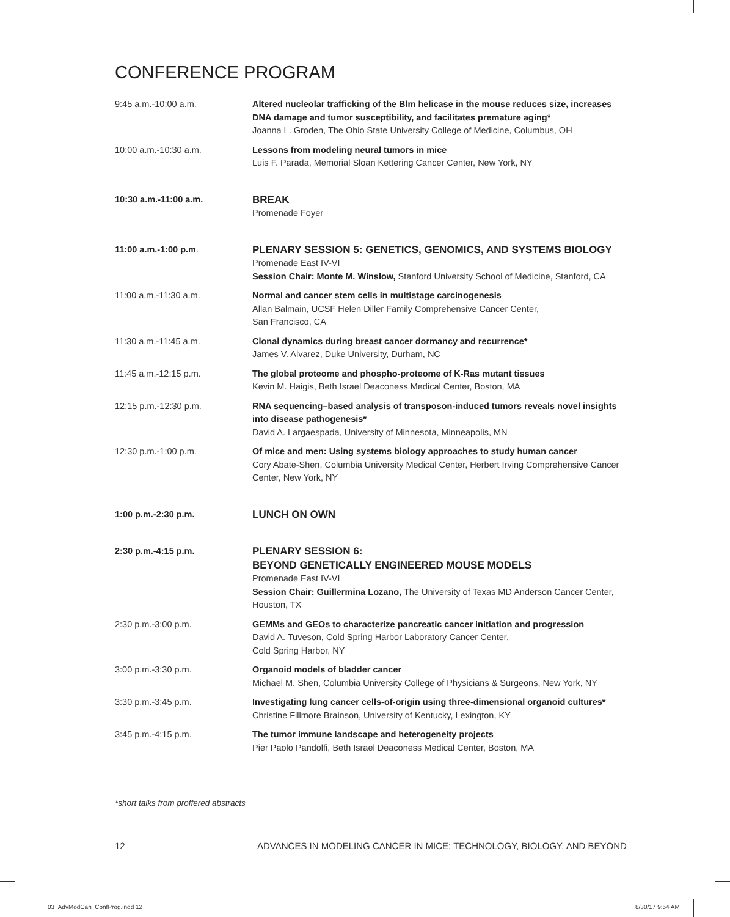CONFERENCE PROGRAM
| 9:45 a.m.-10:00 a.m. | Altered nucleolar trafficking of the Blm helicase in the mouse reduces size, increases DNA damage and tumor susceptibility, and facilitates premature aging* Joanna L. Groden, The Ohio State University College of Medicine, Columbus, OH |
| 10:00 a.m.-10:30 a.m. | Lessons from modeling neural tumors in mice Luis F. Parada, Memorial Sloan Kettering Cancer Center, New York, NY |
| 10:30 a.m.-11:00 a.m. | BREAK Promenade Foyer |
| 11:00 a.m.-1:00 p.m . | PLENARY SESSION 5: GENETICS, GENOMICS, AND SYSTEMS BIOLOGY Promenade East IV-VI Session Chair: Monte M. Winslow, Stanford University School of Medicine, Stanford, CA |
| 11:00 a.m.-11:30 a.m. | Normal and cancer stem cells in multistage carcinogenesis Allan Balmain, UCSF Helen Diller Family Comprehensive Cancer Center, San Francisco, CA |
| 11:30 a.m.-11:45 a.m. | Clonal dynamics during breast cancer dormancy and recurrence* James V. Alvarez, Duke University, Durham, NC |
| 11:45 a.m.-12:15 p.m. | The global proteome and phospho-proteome of K-Ras mutant tissues Kevin M. Haigis, Beth Israel Deaconess Medical Center, Boston, MA |
| 12:15 p.m.-12:30 p.m. | RNA sequencing–based analysis of transposon-induced tumors reveals novel insights into disease pathogenesis* David A. Largaespada, University of Minnesota, Minneapolis, MN |
| 12:30 p.m.-1:00 p.m. | Of mice and men: Using systems biology approaches to study human cancer Cory Abate-Shen, Columbia University Medical Center, Herbert Irving Comprehensive Cancer Center, New York, NY |
| 1:00 p.m.-2:30 p.m. | LUNCH ON OWN |
| 2:30 p.m.-4:15 p.m. | PLENARY SESSION 6: BEYOND GENETICALLY ENGINEERED MOUSE MODELS Promenade East IV-VI Session Chair: Guillermina Lozano, The University of Texas MD Anderson Cancer Center, Houston, TX |
| 2:30 p.m.-3:00 p.m. | GEMMs and GEOs to characterize pancreatic cancer initiation and progression David A. Tuveson, Cold Spring Harbor Laboratory Cancer Center, Cold Spring Harbor, NY |
| 3:00 p.m.-3:30 p.m. | Organoid models of bladder cancer Michael M. Shen, Columbia University College of Physicians & Surgeons, New York, NY |
| 3:30 p.m.-3:45 p.m. | Investigating lung cancer cells-of-origin using three-dimensional organoid cultures* Christine Fillmore Brainson, University of Kentucky, Lexington, KY |
| 3:45 p.m.-4:15 p.m. | The tumor immune landscape and heterogeneity projects Pier Paolo Pandolfi, Beth Israel Deaconess Medical Center, Boston, MA |
*short talks from proffered abstracts
12
ADVANCES IN MODELING CANCER IN MICE: TECHNOLOGY, BIOLOGY, AND BEYOND
03_AdvModCan_ConfProg.indd 12 8/30/17 9:54 AM